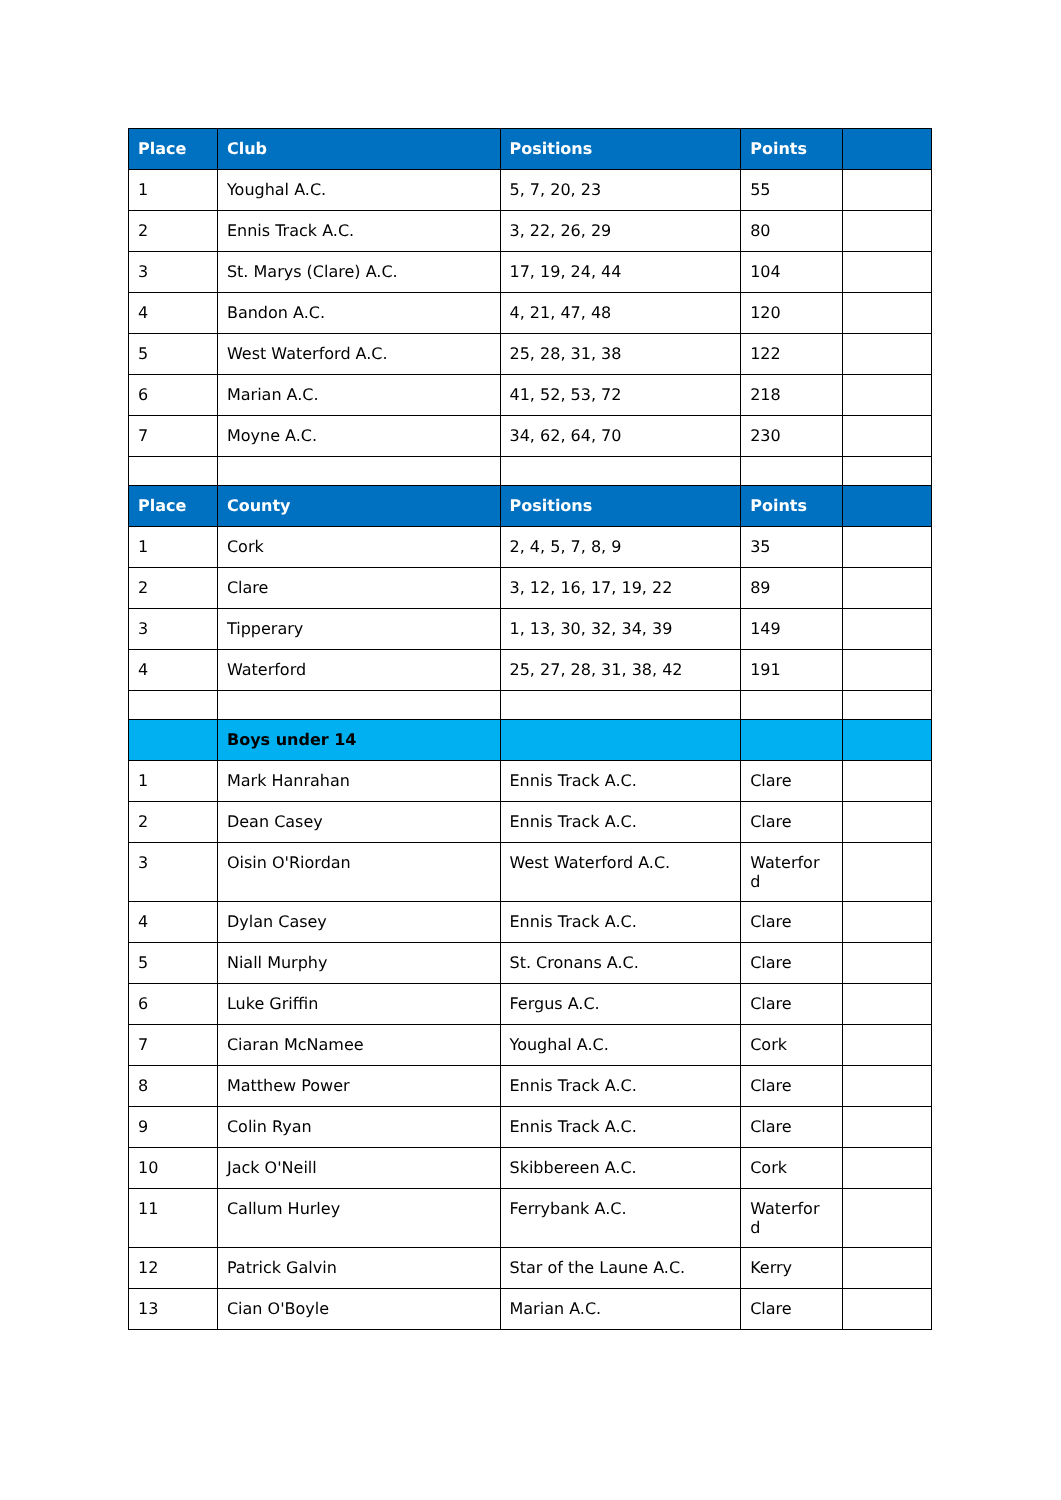| Place | Club | Positions | Points | |
| --- | --- | --- | --- | --- |
| 1 | Youghal A.C. | 5, 7, 20, 23 | 55 | |
| 2 | Ennis Track A.C. | 3, 22, 26, 29 | 80 | |
| 3 | St. Marys (Clare) A.C. | 17, 19, 24, 44 | 104 | |
| 4 | Bandon A.C. | 4, 21, 47, 48 | 120 | |
| 5 | West Waterford A.C. | 25, 28, 31, 38 | 122 | |
| 6 | Marian A.C. | 41, 52, 53, 72 | 218 | |
| 7 | Moyne A.C. | 34, 62, 64, 70 | 230 | |
| Place | County | Positions | Points | |
| 1 | Cork | 2, 4, 5, 7, 8, 9 | 35 | |
| 2 | Clare | 3, 12, 16, 17, 19, 22 | 89 | |
| 3 | Tipperary | 1, 13, 30, 32, 34, 39 | 149 | |
| 4 | Waterford | 25, 27, 28, 31, 38, 42 | 191 | |
| | Boys under 14 | | | |
| 1 | Mark Hanrahan | Ennis Track A.C. | Clare | |
| 2 | Dean Casey | Ennis Track A.C. | Clare | |
| 3 | Oisin O'Riordan | West Waterford A.C. | Waterfor d | |
| 4 | Dylan Casey | Ennis Track A.C. | Clare | |
| 5 | Niall Murphy | St. Cronans A.C. | Clare | |
| 6 | Luke Griffin | Fergus A.C. | Clare | |
| 7 | Ciaran McNamee | Youghal A.C. | Cork | |
| 8 | Matthew Power | Ennis Track A.C. | Clare | |
| 9 | Colin Ryan | Ennis Track A.C. | Clare | |
| 10 | Jack O'Neill | Skibbereen A.C. | Cork | |
| 11 | Callum Hurley | Ferrybank A.C. | Waterfor d | |
| 12 | Patrick Galvin | Star of the Laune A.C. | Kerry | |
| 13 | Cian O'Boyle | Marian A.C. | Clare | |